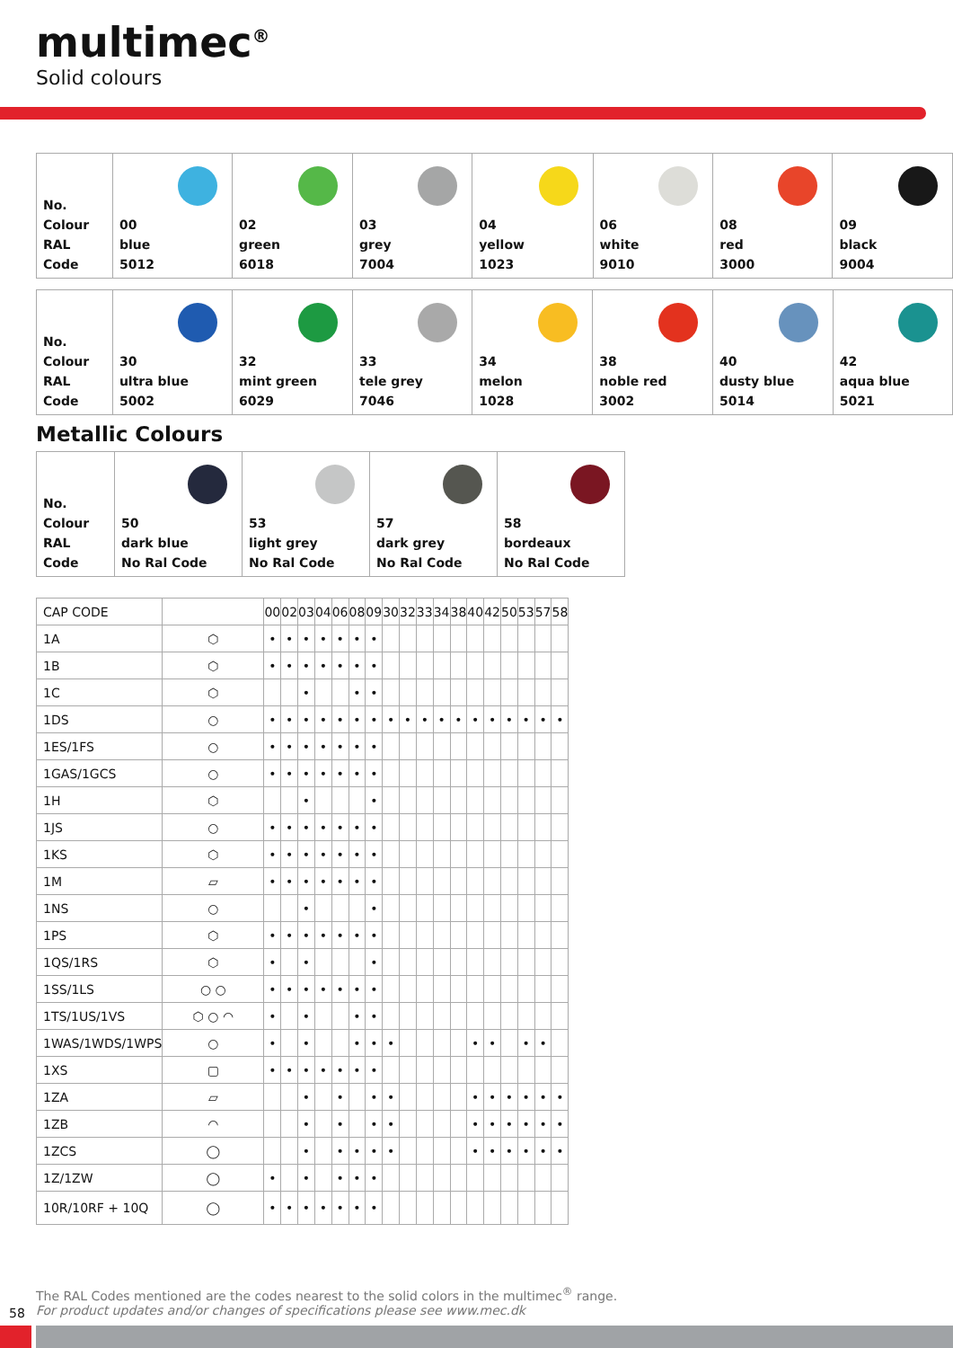multimec<sup>®</sup>
Solid colours
| No. Colour RAL Code | 00 blue 5012 | 02 green 6018 | 03 grey 7004 | 04 yellow 1023 | 06 white 9010 | 08 red 3000 | 09 black 9004 |
| No. Colour RAL Code | 30 ultra blue 5002 | 32 mint green 6029 | 33 tele grey 7046 | 34 melon 1028 | 38 noble red 3002 | 40 dusty blue 5014 | 42 aqua blue 5021 |
Metallic Colours
| No. Colour RAL Code | 50 dark blue No Ral Code | 53 light grey No Ral Code | 57 dark grey No Ral Code | 58 bordeaux No Ral Code |
| CAP CODE | | 00 | 02 | 03 | 04 | 06 | 08 | 09 | 30 | 32 | 33 | 34 | 38 | 40 | 42 | 50 | 53 | 57 | 58 |
| --- | --- | --- | --- | --- | --- | --- | --- | --- | --- | --- | --- | --- | --- | --- | --- | --- | --- | --- | --- |
| 1A | ⬡ | • | • | • | • | • | • | • | | | | | | | | | | | |
| 1B | ⬡ | • | • | • | • | • | • | • | | | | | | | | | | | |
| 1C | ⬡ | | | • | | | • | • | | | | | | | | | | | |
| 1DS | ○ | • | • | • | • | • | • | • | • | • | • | • | • | • | • | • | • | • | • |
| 1ES/1FS | ○ | • | • | • | • | • | • | • | | | | | | | | | | | |
| 1GAS/1GCS | ○ | • | • | • | • | • | • | • | | | | | | | | | | | |
| 1H | ⬡ | | | • | | | | • | | | | | | | | | | | |
| 1JS | ○ | • | • | • | • | • | • | • | | | | | | | | | | | |
| 1KS | ⬡ | • | • | • | • | • | • | • | | | | | | | | | | | |
| 1M | ▱ | • | • | • | • | • | • | • | | | | | | | | | | | |
| 1NS | ○ | | | • | | | | • | | | | | | | | | | | |
| 1PS | ⬡ | • | • | • | • | • | • | • | | | | | | | | | | | |
| 1QS/1RS | ⬡ | • | | • | | | | • | | | | | | | | | | | |
| 1SS/1LS | ○ ○ | • | • | • | • | • | • | • | | | | | | | | | | | |
| 1TS/1US/1VS | ⬡ ○ ◠ | • | | • | | | • | • | | | | | | | | | | | |
| 1WAS/1WDS/1WPS | ○ | • | | • | | | • | • | • | | | | | • | • | | • | • | |
| 1XS | ▢ | • | • | • | • | • | • | • | | | | | | | | | | | |
| 1ZA | ▱ | | | • | | • | | • | • | | | | | • | • | • | • | • | • |
| 1ZB | ◠ | | | • | | • | | • | • | | | | | • | • | • | • | • | • |
| 1ZCS | ◯ | | | • | | • | • | • | • | | | | | • | • | • | • | • | • |
| 1Z/1ZW | ◯ | • | | • | | • | • | • | | | | | | | | | | | |
| 10R/10RF + 10Q | ◯ | • | • | • | • | • | • | • | | | | | | | | | | | |
The RAL Codes mentioned are the codes nearest to the solid colors in the multimec<sup>®</sup> range.
For product updates and/or changes of specifications please see www.mec.dk
58